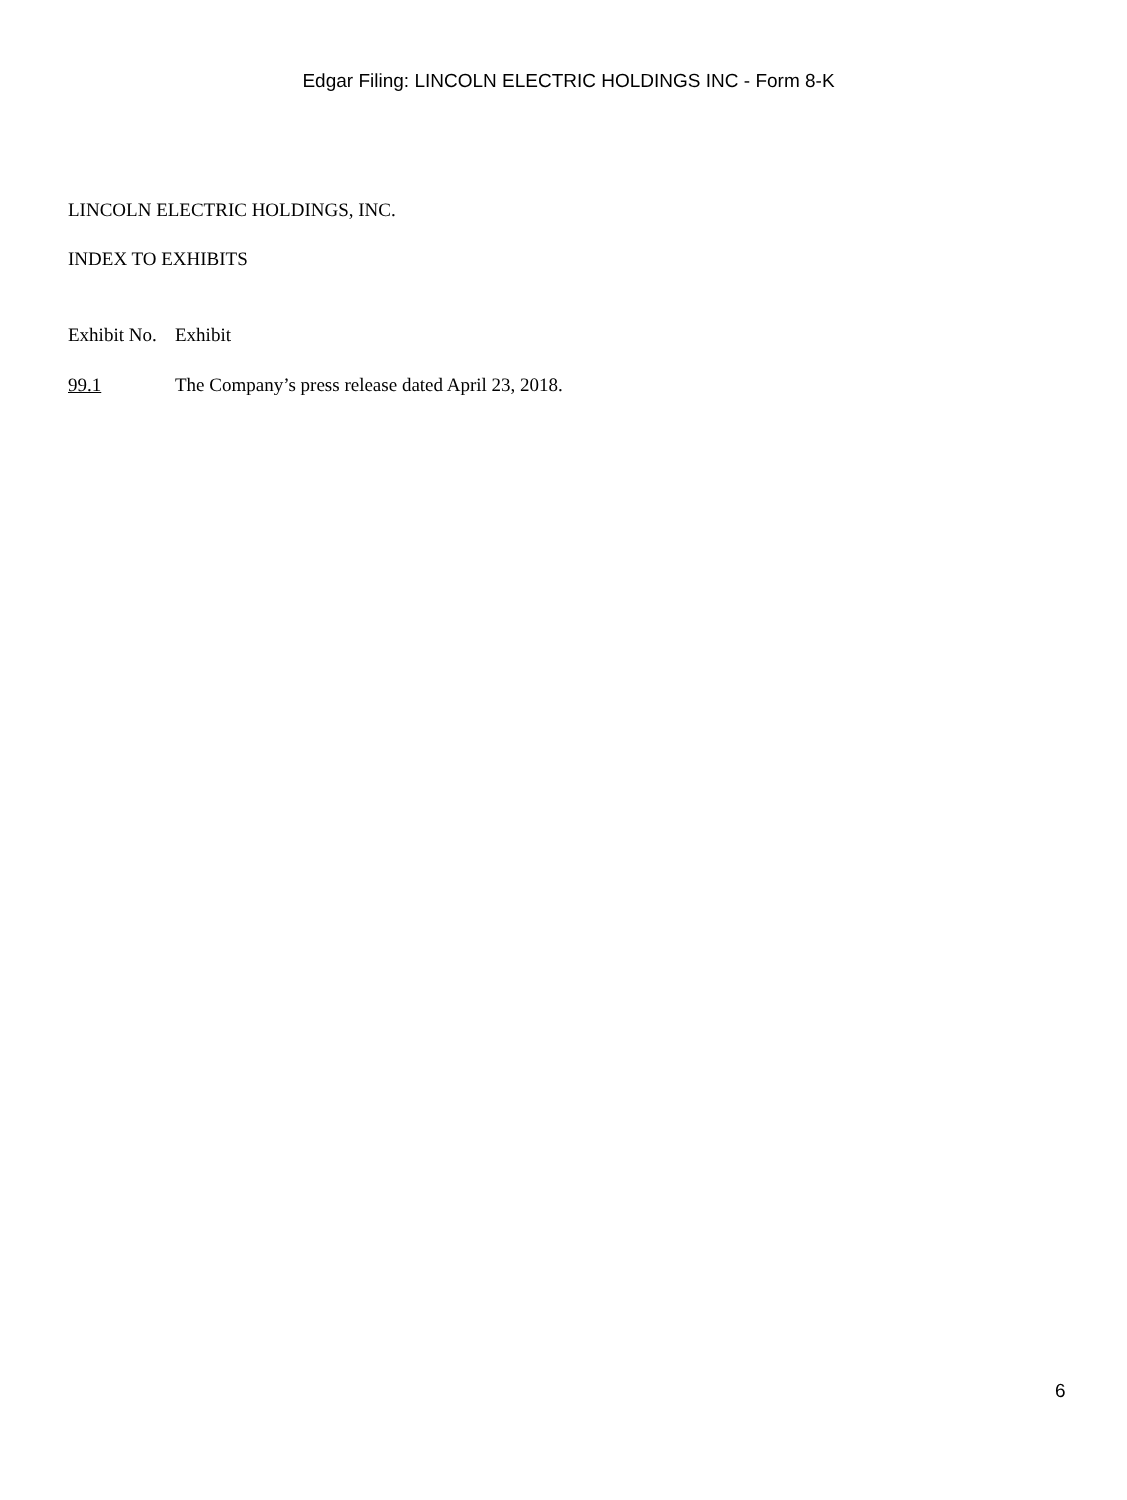Edgar Filing: LINCOLN ELECTRIC HOLDINGS INC - Form 8-K
LINCOLN ELECTRIC HOLDINGS, INC.
INDEX TO EXHIBITS
| Exhibit No. | Exhibit |
| 99.1 | The Company’s press release dated April 23, 2018. |
6